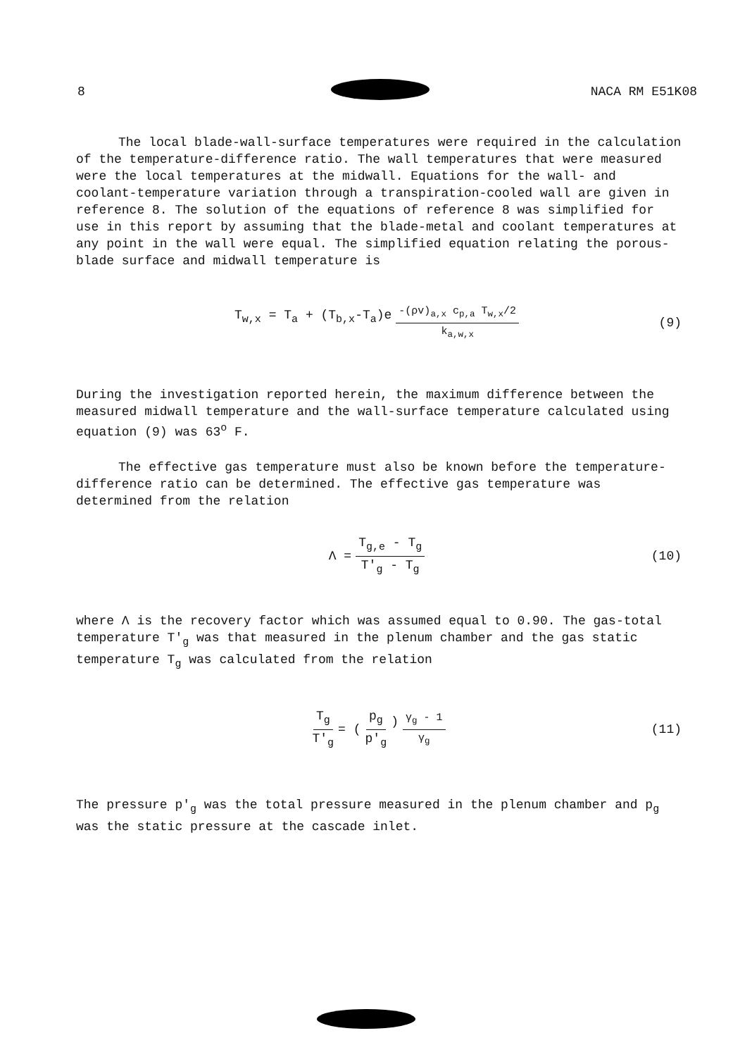8 NACA RM E51K08
The local blade-wall-surface temperatures were required in the calculation of the temperature-difference ratio. The wall temperatures that were measured were the local temperatures at the midwall. Equations for the wall- and coolant-temperature variation through a transpiration-cooled wall are given in reference 8. The solution of the equations of reference 8 was simplified for use in this report by assuming that the blade-metal and coolant temperatures at any point in the wall were equal. The simplified equation relating the porous-blade surface and midwall temperature is
T<sub>w,x</sub> = T<sub>a</sub> + (T<sub>b,x</sub>-T<sub>a</sub>)e<sup>-(ρv)<sub>a,x</sub> c<sub>p,a</sub> T<sub>w,x</sub>/2 k<sub>a,w,x</sub></sup> (9)
During the investigation reported herein, the maximum difference between the measured midwall temperature and the wall-surface temperature calculated using equation (9) was 63<sup>o</sup> F.
The effective gas temperature must also be known before the temperature-difference ratio can be determined. The effective gas temperature was determined from the relation
Λ = T<sub>g,e</sub> - T<sub>g</sub> T'<sub>g</sub> - T<sub>g</sub> (10)
where Λ is the recovery factor which was assumed equal to 0.90. The gas-total temperature T'<sub>g</sub> was that measured in the plenum chamber and the gas static temperature T<sub>g</sub> was calculated from the relation
T<sub>g</sub> T'<sub>g</sub> = (p<sub>g</sub> p'<sub>g</sub>)<sup>γ<sub>g</sub> - 1 γ<sub>g</sub></sup> (11)
The pressure p'<sub>g</sub> was the total pressure measured in the plenum chamber and p<sub>g</sub> was the static pressure at the cascade inlet.